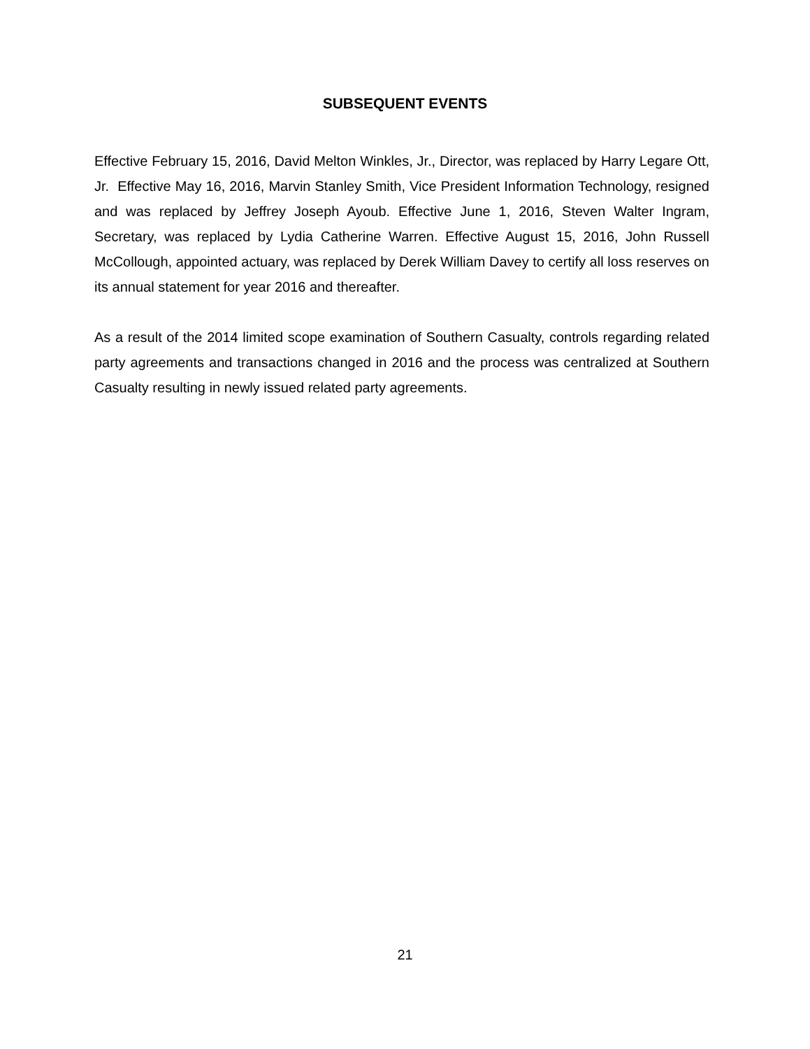SUBSEQUENT EVENTS
Effective February 15, 2016, David Melton Winkles, Jr., Director, was replaced by Harry Legare Ott, Jr. Effective May 16, 2016, Marvin Stanley Smith, Vice President Information Technology, resigned and was replaced by Jeffrey Joseph Ayoub. Effective June 1, 2016, Steven Walter Ingram, Secretary, was replaced by Lydia Catherine Warren. Effective August 15, 2016, John Russell McCollough, appointed actuary, was replaced by Derek William Davey to certify all loss reserves on its annual statement for year 2016 and thereafter.
As a result of the 2014 limited scope examination of Southern Casualty, controls regarding related party agreements and transactions changed in 2016 and the process was centralized at Southern Casualty resulting in newly issued related party agreements.
21